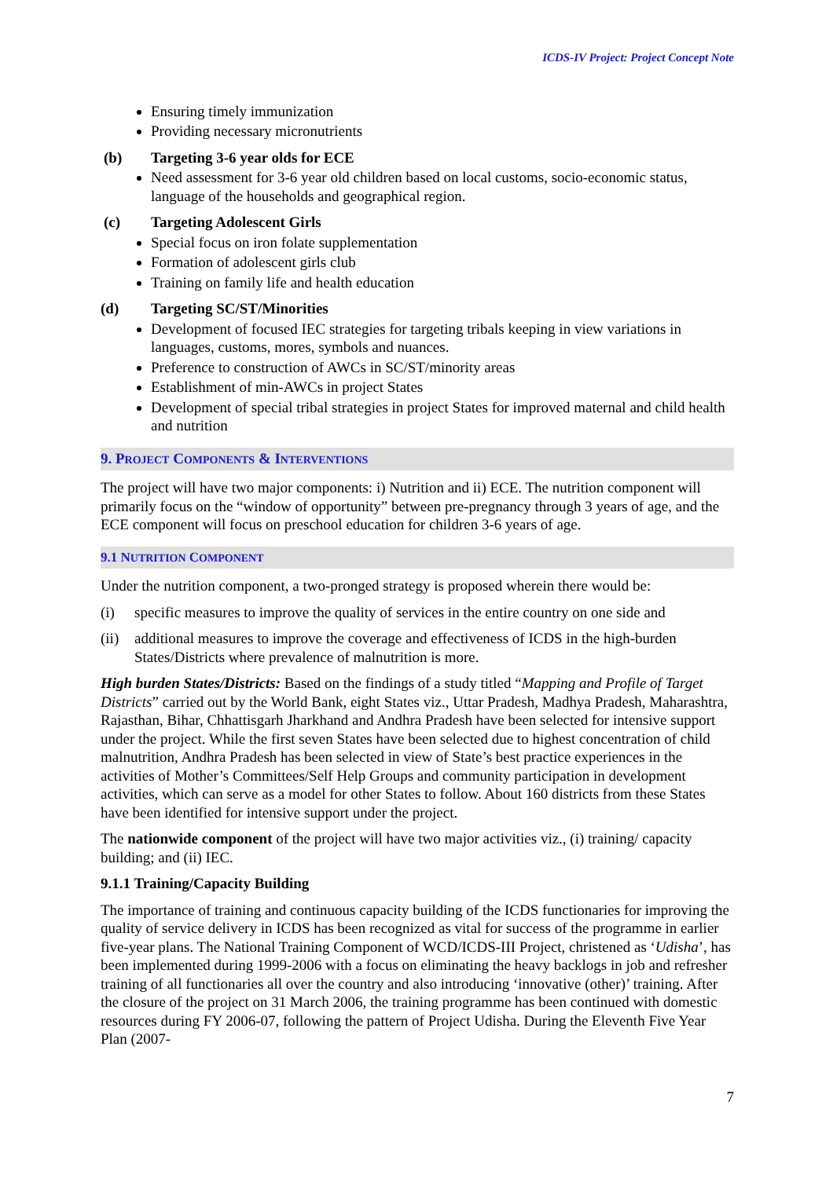ICDS-IV Project: Project Concept Note
Ensuring timely immunization
Providing necessary micronutrients
(b) Targeting 3-6 year olds for ECE
Need assessment for 3-6 year old children based on local customs, socio-economic status, language of the households and geographical region.
(c) Targeting Adolescent Girls
Special focus on iron folate supplementation
Formation of adolescent girls club
Training on family life and health education
(d) Targeting SC/ST/Minorities
Development of focused IEC strategies for targeting tribals keeping in view variations in languages, customs, mores, symbols and nuances.
Preference to construction of AWCs in SC/ST/minority areas
Establishment of min-AWCs in project States
Development of special tribal strategies in project States for improved maternal and child health and nutrition
9. PROJECT COMPONENTS & INTERVENTIONS
The project will have two major components: i) Nutrition and ii) ECE. The nutrition component will primarily focus on the “window of opportunity” between pre-pregnancy through 3 years of age, and the ECE component will focus on preschool education for children 3-6 years of age.
9.1 NUTRITION COMPONENT
Under the nutrition component, a two-pronged strategy is proposed wherein there would be:
(i) specific measures to improve the quality of services in the entire country on one side and
(ii) additional measures to improve the coverage and effectiveness of ICDS in the high-burden States/Districts where prevalence of malnutrition is more.
High burden States/Districts: Based on the findings of a study titled “Mapping and Profile of Target Districts” carried out by the World Bank, eight States viz., Uttar Pradesh, Madhya Pradesh, Maharashtra, Rajasthan, Bihar, Chhattisgarh Jharkhand and Andhra Pradesh have been selected for intensive support under the project. While the first seven States have been selected due to highest concentration of child malnutrition, Andhra Pradesh has been selected in view of State’s best practice experiences in the activities of Mother’s Committees/Self Help Groups and community participation in development activities, which can serve as a model for other States to follow. About 160 districts from these States have been identified for intensive support under the project.
The nationwide component of the project will have two major activities viz., (i) training/ capacity building; and (ii) IEC.
9.1.1 Training/Capacity Building
The importance of training and continuous capacity building of the ICDS functionaries for improving the quality of service delivery in ICDS has been recognized as vital for success of the programme in earlier five-year plans. The National Training Component of WCD/ICDS-III Project, christened as ‘Udisha’, has been implemented during 1999-2006 with a focus on eliminating the heavy backlogs in job and refresher training of all functionaries all over the country and also introducing ‘innovative (other)’ training. After the closure of the project on 31 March 2006, the training programme has been continued with domestic resources during FY 2006-07, following the pattern of Project Udisha. During the Eleventh Five Year Plan (2007-
7